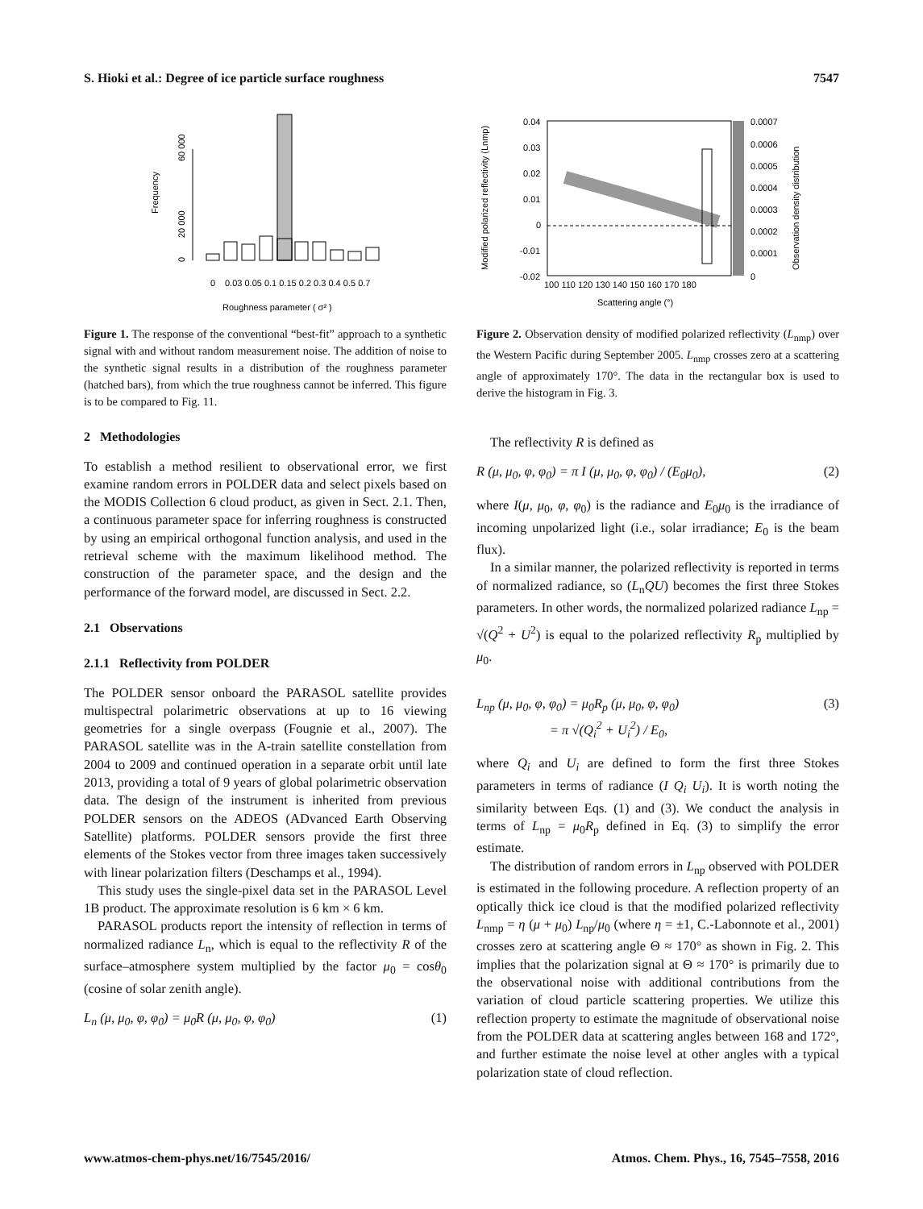S. Hioki et al.: Degree of ice particle surface roughness 7547
Frequency
60 000
20 000
0
0
0.03 0.05 0.1 0.15 0.2 0.3 0.4 0.5 0.7
Roughness parameter ( σ² )
Figure 1. The response of the conventional “best-fit” approach to a synthetic signal with and without random measurement noise. The addition of noise to the synthetic signal results in a distribution of the roughness parameter (hatched bars), from which the true roughness cannot be inferred. This figure is to be compared to Fig. 11.
2 Methodologies
To establish a method resilient to observational error, we first examine random errors in POLDER data and select pixels based on the MODIS Collection 6 cloud product, as given in Sect. 2.1. Then, a continuous parameter space for inferring roughness is constructed by using an empirical orthogonal function analysis, and used in the retrieval scheme with the maximum likelihood method. The construction of the parameter space, and the design and the performance of the forward model, are discussed in Sect. 2.2.
2.1 Observations
2.1.1 Reflectivity from POLDER
The POLDER sensor onboard the PARASOL satellite provides multispectral polarimetric observations at up to 16 viewing geometries for a single overpass (Fougnie et al., 2007). The PARASOL satellite was in the A-train satellite constellation from 2004 to 2009 and continued operation in a separate orbit until late 2013, providing a total of 9 years of global polarimetric observation data. The design of the instrument is inherited from previous POLDER sensors on the ADEOS (ADvanced Earth Observing Satellite) platforms. POLDER sensors provide the first three elements of the Stokes vector from three images taken successively with linear polarization filters (Deschamps et al., 1994).
This study uses the single-pixel data set in the PARASOL Level 1B product. The approximate resolution is 6 km × 6 km.
PARASOL products report the intensity of reflection in terms of normalized radiance L<sub>n</sub>, which is equal to the reflectivity R of the surface–atmosphere system multiplied by the factor μ<sub>0</sub> = cosθ<sub>0</sub> (cosine of solar zenith angle).
L<sub>n</sub> (μ, μ<sub>0</sub>, φ, φ<sub>0</sub>) = μ<sub>0</sub>R (μ, μ<sub>0</sub>, φ, φ<sub>0</sub>) (1)
Modified polarized reflectivity (Lnmp)
0.04
0.03
0.02
0.01
0
-0.01
-0.02
100 110 120 130 140 150 160 170 180
Scattering angle (°)
0.0007
0.0006
0.0005
0.0004
0.0003
0.0002
0.0001
0
Observation density distribution
Figure 2. Observation density of modified polarized reflectivity (L<sub>nmp</sub>) over the Western Pacific during September 2005. L<sub>nmp</sub> crosses zero at a scattering angle of approximately 170°. The data in the rectangular box is used to derive the histogram in Fig. 3.
The reflectivity R is defined as
R (μ, μ<sub>0</sub>, φ, φ<sub>0</sub>) = π I (μ, μ<sub>0</sub>, φ, φ<sub>0</sub>) / (E<sub>0</sub>μ<sub>0</sub>), (2)
where I(μ, μ<sub>0</sub>, φ, φ<sub>0</sub>) is the radiance and E<sub>0</sub>μ<sub>0</sub> is the irradiance of incoming unpolarized light (i.e., solar irradiance; E<sub>0</sub> is the beam flux).
In a similar manner, the polarized reflectivity is reported in terms of normalized radiance, so (L<sub>n</sub>QU) becomes the first three Stokes parameters. In other words, the normalized polarized radiance L<sub>np</sub> = √(Q<sup>2</sup> + U<sup>2</sup>) is equal to the polarized reflectivity R<sub>p</sub> multiplied by μ<sub>0</sub>.
L<sub>np</sub> (μ, μ<sub>0</sub>, φ, φ<sub>0</sub>) = μ<sub>0</sub>R<sub>p</sub> (μ, μ<sub>0</sub>, φ, φ<sub>0</sub>)
= π √(Q<sub>i</sub><sup>2</sup> + U<sub>i</sub><sup>2</sup>) / E<sub>0</sub>, (3)
where Q<sub>i</sub> and U<sub>i</sub> are defined to form the first three Stokes parameters in terms of radiance (I Q<sub>i</sub> U<sub>i</sub>). It is worth noting the similarity between Eqs. (1) and (3). We conduct the analysis in terms of L<sub>np</sub> = μ<sub>0</sub>R<sub>p</sub> defined in Eq. (3) to simplify the error estimate.
The distribution of random errors in L<sub>np</sub> observed with POLDER is estimated in the following procedure. A reflection property of an optically thick ice cloud is that the modified polarized reflectivity L<sub>nmp</sub> = η (μ + μ<sub>0</sub>) L<sub>np</sub>/μ<sub>0</sub> (where η = ±1, C.-Labonnote et al., 2001) crosses zero at scattering angle Θ ≈ 170° as shown in Fig. 2. This implies that the polarization signal at Θ ≈ 170° is primarily due to the observational noise with additional contributions from the variation of cloud particle scattering properties. We utilize this reflection property to estimate the magnitude of observational noise from the POLDER data at scattering angles between 168 and 172°, and further estimate the noise level at other angles with a typical polarization state of cloud reflection.
www.atmos-chem-phys.net/16/7545/2016/ Atmos. Chem. Phys., 16, 7545–7558, 2016